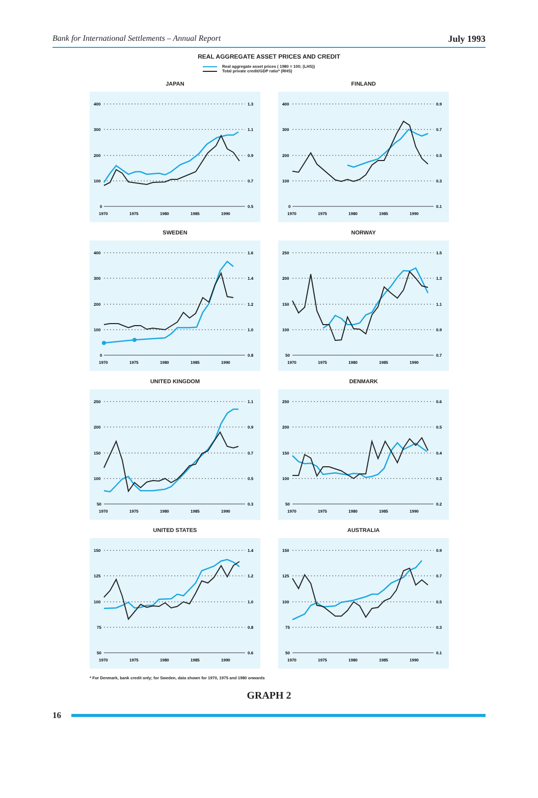Bank for International Settlements – Annual Report July 1993
REAL AGGREGATE ASSET PRICES AND CREDIT
Real aggregate asset prices ( 1980 = 100; (LHS))
Total private credit/GDP ratio* (RHS)
JAPAN
400
300
200
100
0
1.3
1.1
0.9
0.7
0.5
1970
1975
1980
1985
1990
FINLAND
400
300
200
100
0
0.9
0.7
0.5
0.3
0.1
1970
1975
1980
1985
1990
SWEDEN
400
300
200
100
0
1.6
1.4
1.2
1.0
0.8
1970
1975
1980
1985
1990
NORWAY
250
200
150
100
50
1.5
1.3
1.1
0.9
0.7
1970
1975
1980
1985
1990
UNITED KINGDOM
250
200
150
100
50
1.1
0.9
0.7
0.5
0.3
1970
1975
1980
1985
1990
DENMARK
250
200
150
100
50
0.6
0.5
0.4
0.3
0.2
1970
1975
1980
1985
1990
UNITED STATES
150
125
100
75
50
1.4
1.2
1.0
0.8
0.6
1970
1975
1980
1985
1990
AUSTRALIA
150
125
100
75
50
0.9
0.7
0.5
0.3
0.1
1970
1975
1980
1985
1990
* For Denmark, bank credit only; for Sweden, data shown for 1970, 1975 and 1980 onwards
GRAPH 2
16